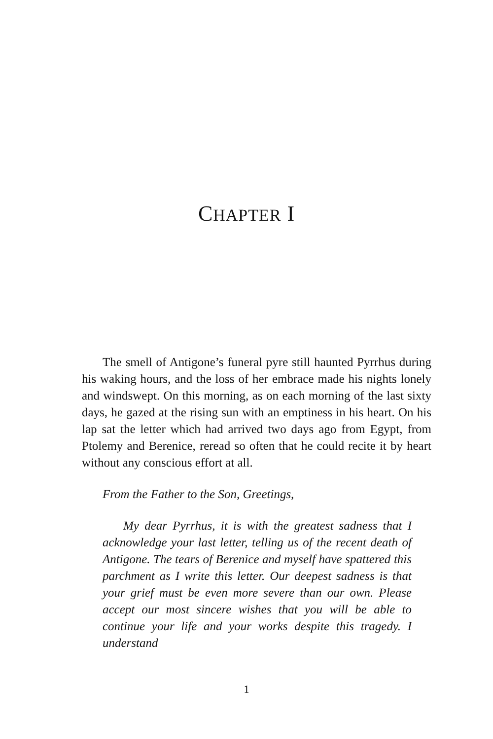CHAPTER I
The smell of Antigone’s funeral pyre still haunted Pyrrhus during his waking hours, and the loss of her embrace made his nights lonely and windswept. On this morning, as on each morning of the last sixty days, he gazed at the rising sun with an emptiness in his heart. On his lap sat the letter which had arrived two days ago from Egypt, from Ptolemy and Berenice, reread so often that he could recite it by heart without any conscious effort at all.
From the Father to the Son, Greetings,
My dear Pyrrhus, it is with the greatest sadness that I acknowledge your last letter, telling us of the recent death of Antigone. The tears of Berenice and myself have spattered this parchment as I write this letter. Our deepest sadness is that your grief must be even more severe than our own. Please accept our most sincere wishes that you will be able to continue your life and your works despite this tragedy. I understand
1